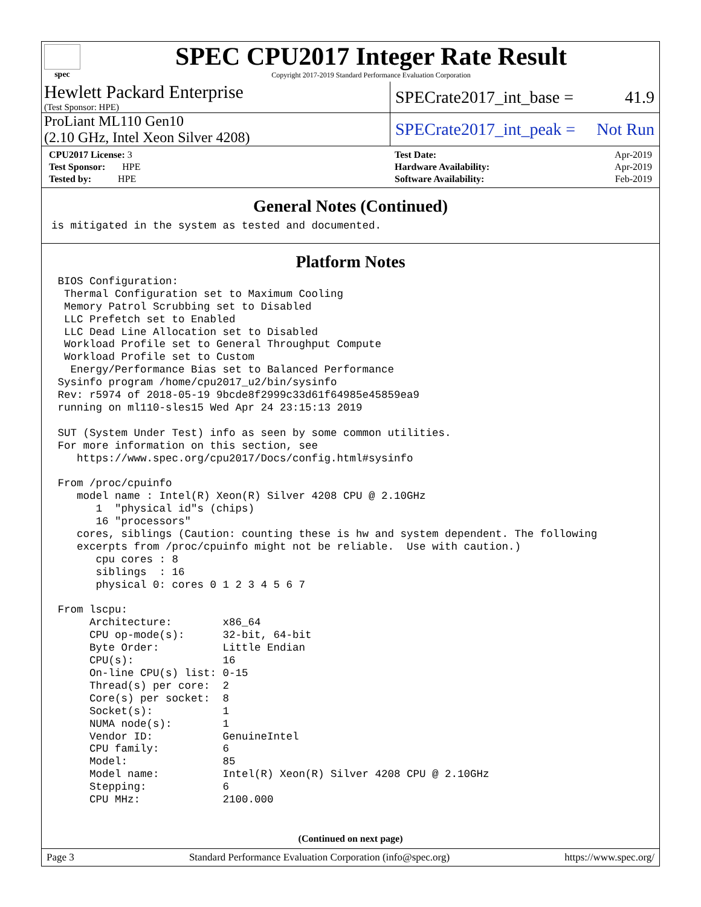spec
SPEC CPU2017 Integer Rate Result
Copyright 2017-2019 Standard Performance Evaluation Corporation
Hewlett Packard Enterprise
(Test Sponsor: HPE)
SPECrate2017_int_base = 41.9
ProLiant ML110 Gen10
(2.10 GHz, Intel Xeon Silver 4208)
SPECrate2017_int_peak = Not Run
| CPU2017 License: 3 |
| Test Sponsor: HPE |
| Tested by: HPE |
| Test Date: | Apr-2019 |
| Hardware Availability: | Apr-2019 |
| Software Availability: | Feb-2019 |
General Notes (Continued)
is mitigated in the system as tested and documented.
Platform Notes
 BIOS Configuration:
  Thermal Configuration set to Maximum Cooling
  Memory Patrol Scrubbing set to Disabled
  LLC Prefetch set to Enabled
  LLC Dead Line Allocation set to Disabled
  Workload Profile set to General Throughput Compute
  Workload Profile set to Custom
   Energy/Performance Bias set to Balanced Performance
 Sysinfo program /home/cpu2017_u2/bin/sysinfo
 Rev: r5974 of 2018-05-19 9bcde8f2999c33d61f64985e45859ea9
 running on ml110-sles15 Wed Apr 24 23:15:13 2019

 SUT (System Under Test) info as seen by some common utilities.
 For more information on this section, see
    https://www.spec.org/cpu2017/Docs/config.html#sysinfo

 From /proc/cpuinfo
    model name : Intel(R) Xeon(R) Silver 4208 CPU @ 2.10GHz
       1  "physical id"s (chips)
       16 "processors"
    cores, siblings (Caution: counting these is hw and system dependent. The following
    excerpts from /proc/cpuinfo might not be reliable.  Use with caution.)
       cpu cores : 8
       siblings  : 16
       physical 0: cores 0 1 2 3 4 5 6 7

 From lscpu:
      Architecture:        x86_64
      CPU op-mode(s):      32-bit, 64-bit
      Byte Order:          Little Endian
      CPU(s):              16
      On-line CPU(s) list: 0-15
      Thread(s) per core:  2
      Core(s) per socket:  8
      Socket(s):           1
      NUMA node(s):        1
      Vendor ID:           GenuineIntel
      CPU family:          6
      Model:               85
      Model name:          Intel(R) Xeon(R) Silver 4208 CPU @ 2.10GHz
      Stepping:            6
      CPU MHz:             2100.000
(Continued on next page)
Page 3 Standard Performance Evaluation Corporation (info@spec.org) https://www.spec.org/